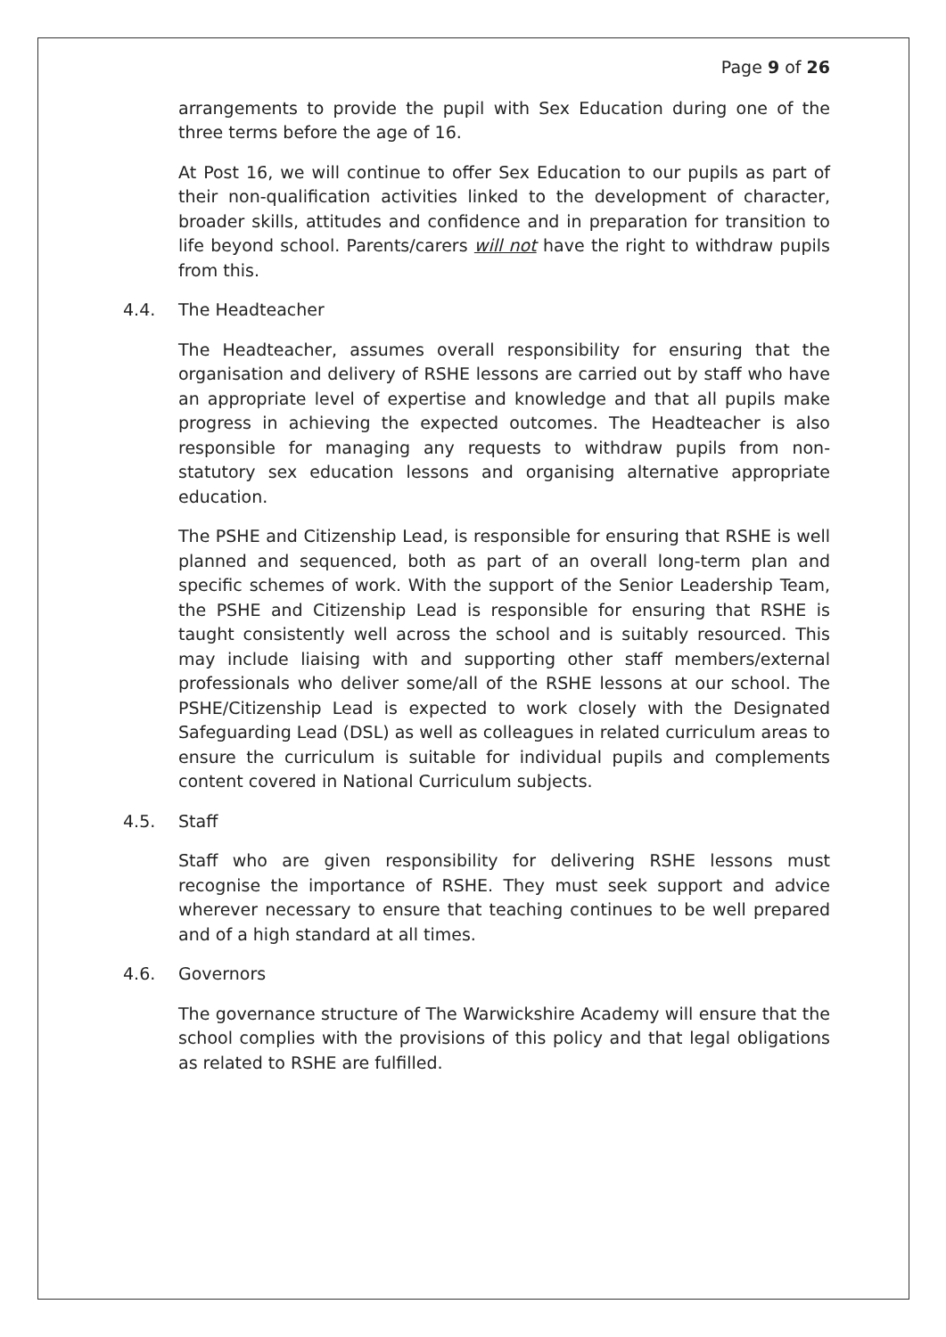Page 9 of 26
arrangements to provide the pupil with Sex Education during one of the three terms before the age of 16.
At Post 16, we will continue to offer Sex Education to our pupils as part of their non-qualification activities linked to the development of character, broader skills, attitudes and confidence and in preparation for transition to life beyond school. Parents/carers will not have the right to withdraw pupils from this.
4.4. The Headteacher
The Headteacher, assumes overall responsibility for ensuring that the organisation and delivery of RSHE lessons are carried out by staff who have an appropriate level of expertise and knowledge and that all pupils make progress in achieving the expected outcomes. The Headteacher is also responsible for managing any requests to withdraw pupils from non-statutory sex education lessons and organising alternative appropriate education.
The PSHE and Citizenship Lead, is responsible for ensuring that RSHE is well planned and sequenced, both as part of an overall long-term plan and specific schemes of work. With the support of the Senior Leadership Team, the PSHE and Citizenship Lead is responsible for ensuring that RSHE is taught consistently well across the school and is suitably resourced. This may include liaising with and supporting other staff members/external professionals who deliver some/all of the RSHE lessons at our school. The PSHE/Citizenship Lead is expected to work closely with the Designated Safeguarding Lead (DSL) as well as colleagues in related curriculum areas to ensure the curriculum is suitable for individual pupils and complements content covered in National Curriculum subjects.
4.5. Staff
Staff who are given responsibility for delivering RSHE lessons must recognise the importance of RSHE. They must seek support and advice wherever necessary to ensure that teaching continues to be well prepared and of a high standard at all times.
4.6. Governors
The governance structure of The Warwickshire Academy will ensure that the school complies with the provisions of this policy and that legal obligations as related to RSHE are fulfilled.